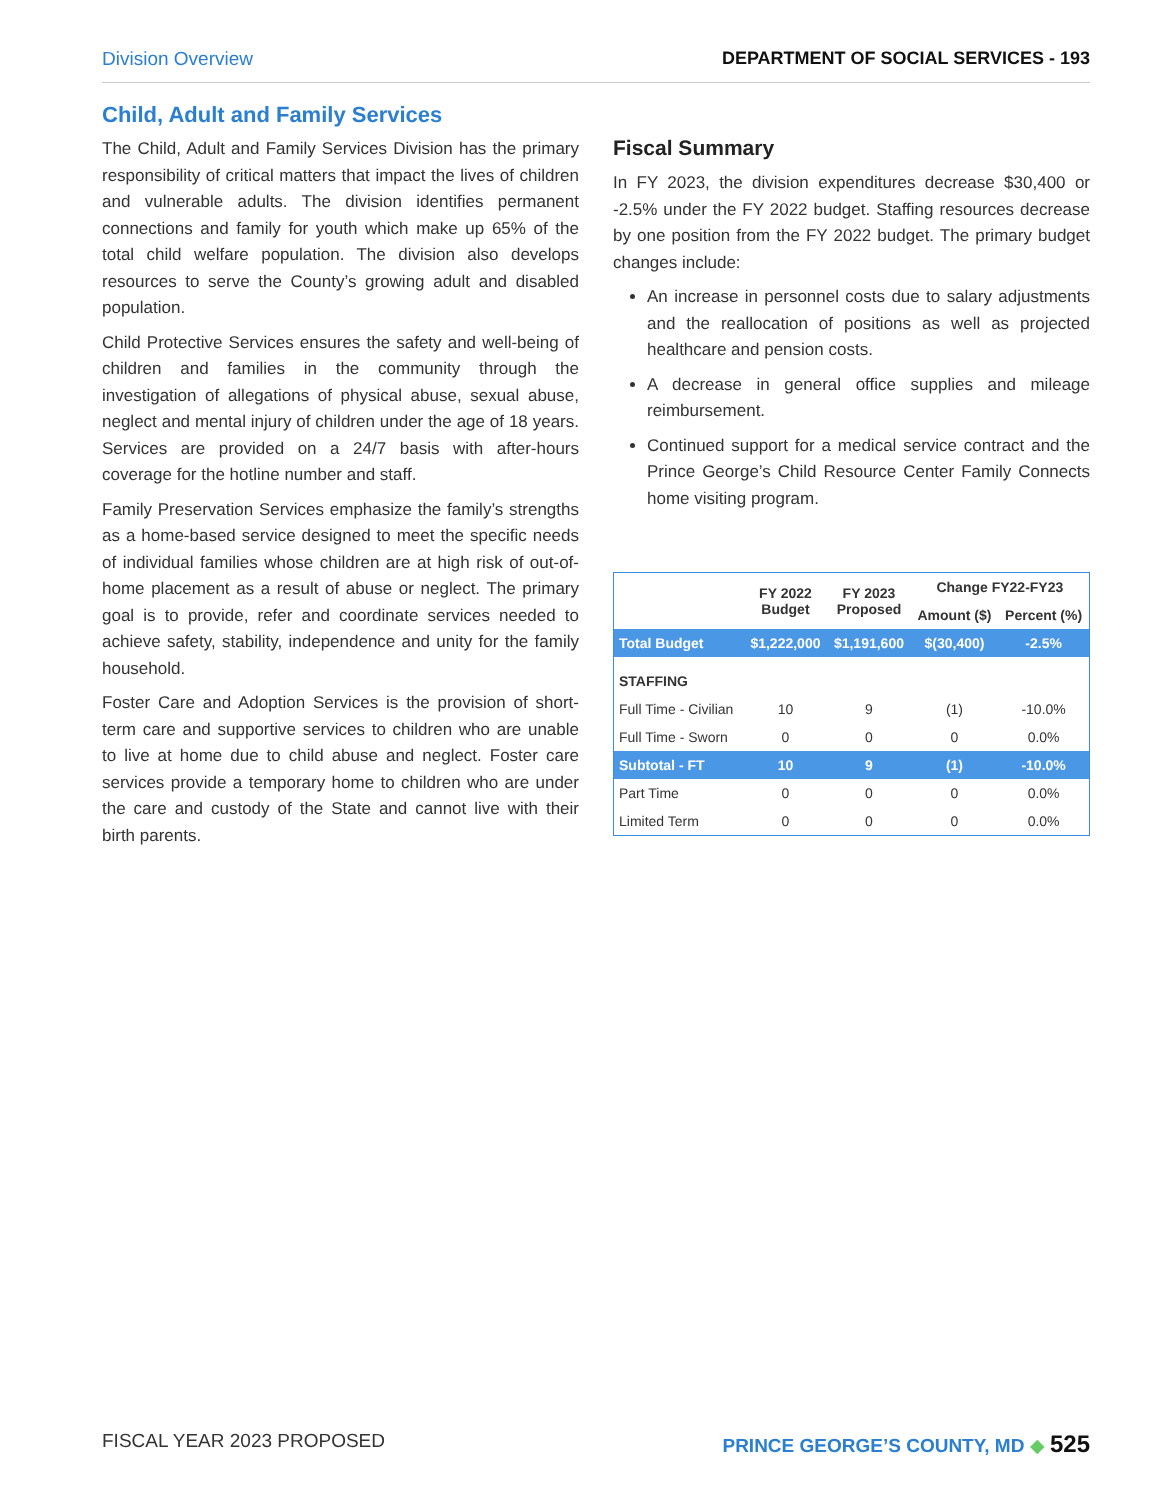Division Overview DEPARTMENT OF SOCIAL SERVICES - 193
Child, Adult and Family Services
The Child, Adult and Family Services Division has the primary responsibility of critical matters that impact the lives of children and vulnerable adults. The division identifies permanent connections and family for youth which make up 65% of the total child welfare population. The division also develops resources to serve the County’s growing adult and disabled population.
Child Protective Services ensures the safety and well-being of children and families in the community through the investigation of allegations of physical abuse, sexual abuse, neglect and mental injury of children under the age of 18 years. Services are provided on a 24/7 basis with after-hours coverage for the hotline number and staff.
Family Preservation Services emphasize the family’s strengths as a home-based service designed to meet the specific needs of individual families whose children are at high risk of out-of-home placement as a result of abuse or neglect. The primary goal is to provide, refer and coordinate services needed to achieve safety, stability, independence and unity for the family household.
Foster Care and Adoption Services is the provision of short-term care and supportive services to children who are unable to live at home due to child abuse and neglect. Foster care services provide a temporary home to children who are under the care and custody of the State and cannot live with their birth parents.
Fiscal Summary
In FY 2023, the division expenditures decrease $30,400 or -2.5% under the FY 2022 budget. Staffing resources decrease by one position from the FY 2022 budget. The primary budget changes include:
An increase in personnel costs due to salary adjustments and the reallocation of positions as well as projected healthcare and pension costs.
A decrease in general office supplies and mileage reimbursement.
Continued support for a medical service contract and the Prince George’s Child Resource Center Family Connects home visiting program.
| | FY 2022 Budget | FY 2023 Proposed | Change FY22-FY23 | |
| --- | --- | --- | --- | --- |
| | | | Amount ($) | Percent (%) |
| Total Budget | $1,222,000 | $1,191,600 | $(30,400) | -2.5% |
| STAFFING | | | | |
| Full Time - Civilian | 10 | 9 | (1) | -10.0% |
| Full Time - Sworn | 0 | 0 | 0 | 0.0% |
| Subtotal - FT | 10 | 9 | (1) | -10.0% |
| Part Time | 0 | 0 | 0 | 0.0% |
| Limited Term | 0 | 0 | 0 | 0.0% |
FISCAL YEAR 2023 PROPOSED PRINCE GEORGE’S COUNTY, MD ◆ 525